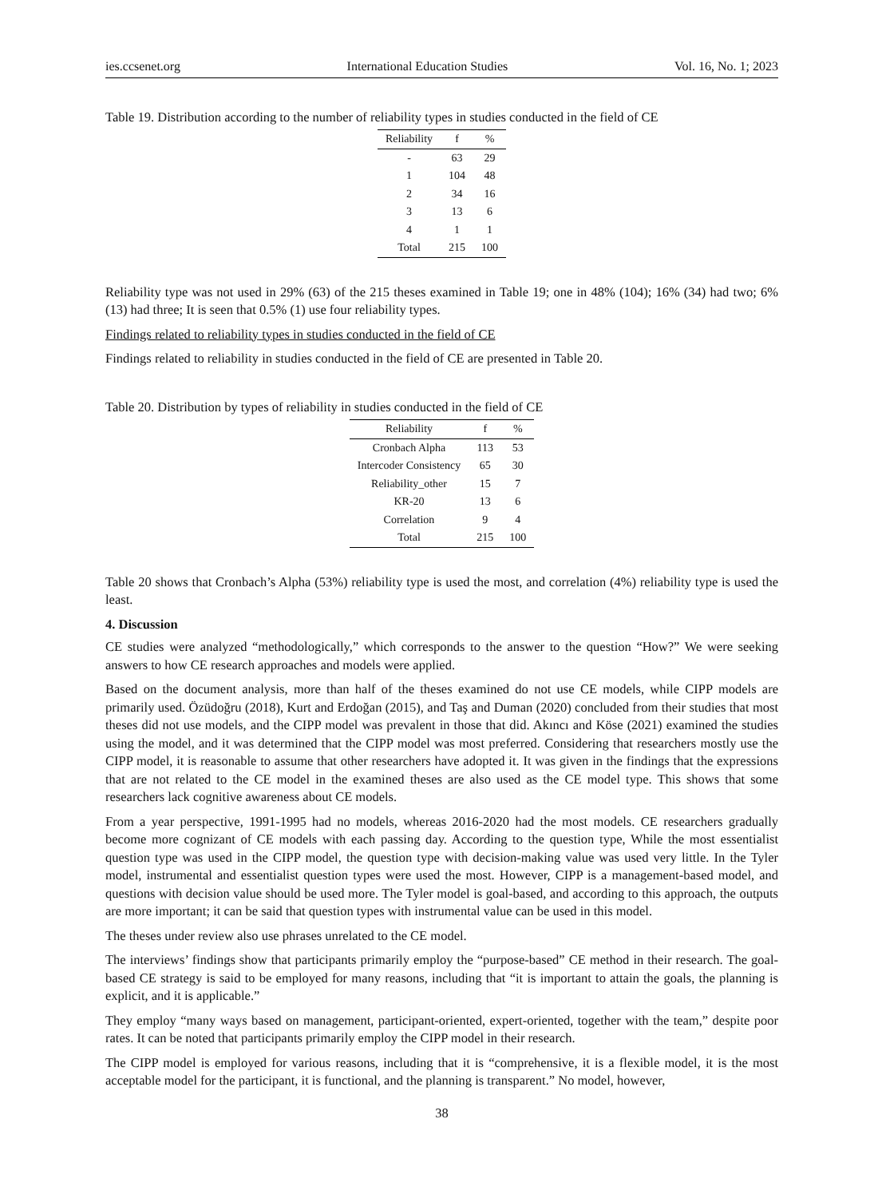ies.ccsenet.org International Education Studies Vol. 16, No. 1; 2023
Table 19. Distribution according to the number of reliability types in studies conducted in the field of CE
| Reliability | f | % |
| --- | --- | --- |
| - | 63 | 29 |
| 1 | 104 | 48 |
| 2 | 34 | 16 |
| 3 | 13 | 6 |
| 4 | 1 | 1 |
| Total | 215 | 100 |
Reliability type was not used in 29% (63) of the 215 theses examined in Table 19; one in 48% (104); 16% (34) had two; 6% (13) had three; It is seen that 0.5% (1) use four reliability types.
Findings related to reliability types in studies conducted in the field of CE
Findings related to reliability in studies conducted in the field of CE are presented in Table 20.
Table 20. Distribution by types of reliability in studies conducted in the field of CE
| Reliability | f | % |
| --- | --- | --- |
| Cronbach Alpha | 113 | 53 |
| Intercoder Consistency | 65 | 30 |
| Reliability_other | 15 | 7 |
| KR-20 | 13 | 6 |
| Correlation | 9 | 4 |
| Total | 215 | 100 |
Table 20 shows that Cronbach’s Alpha (53%) reliability type is used the most, and correlation (4%) reliability type is used the least.
4. Discussion
CE studies were analyzed “methodologically,” which corresponds to the answer to the question “How?” We were seeking answers to how CE research approaches and models were applied.
Based on the document analysis, more than half of the theses examined do not use CE models, while CIPP models are primarily used. Özüdoğru (2018), Kurt and Erdoğan (2015), and Taş and Duman (2020) concluded from their studies that most theses did not use models, and the CIPP model was prevalent in those that did. Akıncı and Köse (2021) examined the studies using the model, and it was determined that the CIPP model was most preferred. Considering that researchers mostly use the CIPP model, it is reasonable to assume that other researchers have adopted it. It was given in the findings that the expressions that are not related to the CE model in the examined theses are also used as the CE model type. This shows that some researchers lack cognitive awareness about CE models.
From a year perspective, 1991-1995 had no models, whereas 2016-2020 had the most models. CE researchers gradually become more cognizant of CE models with each passing day. According to the question type, While the most essentialist question type was used in the CIPP model, the question type with decision-making value was used very little. In the Tyler model, instrumental and essentialist question types were used the most. However, CIPP is a management-based model, and questions with decision value should be used more. The Tyler model is goal-based, and according to this approach, the outputs are more important; it can be said that question types with instrumental value can be used in this model.
The theses under review also use phrases unrelated to the CE model.
The interviews’ findings show that participants primarily employ the “purpose-based” CE method in their research. The goal-based CE strategy is said to be employed for many reasons, including that “it is important to attain the goals, the planning is explicit, and it is applicable.”
They employ “many ways based on management, participant-oriented, expert-oriented, together with the team,” despite poor rates. It can be noted that participants primarily employ the CIPP model in their research.
The CIPP model is employed for various reasons, including that it is “comprehensive, it is a flexible model, it is the most acceptable model for the participant, it is functional, and the planning is transparent.” No model, however,
38